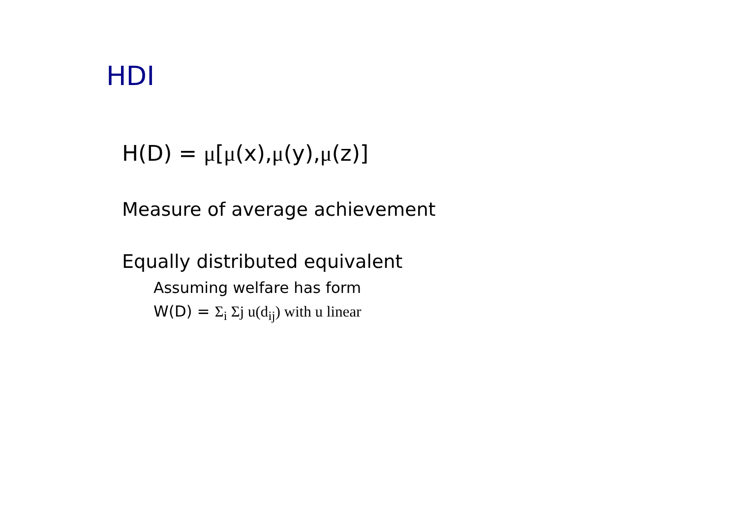HDI
H(D) = μ[μ(x),μ(y),μ(z)]
Measure of average achievement
Equally distributed equivalent
Assuming welfare has form
W(D) = Σ<sub>i</sub> Σj u(d<sub>ij</sub>) with u linear